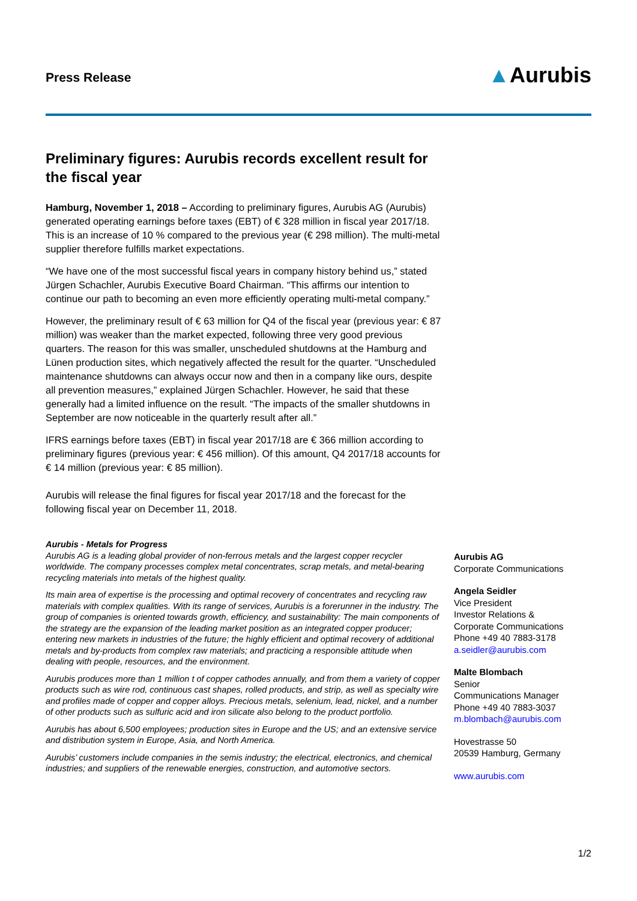Press Release ▲Aurubis
Preliminary figures: Aurubis records excellent result for the fiscal year
Hamburg, November 1, 2018 – According to preliminary figures, Aurubis AG (Aurubis) generated operating earnings before taxes (EBT) of € 328 million in fiscal year 2017/18. This is an increase of 10 % compared to the previous year (€ 298 million). The multi-metal supplier therefore fulfills market expectations.
“We have one of the most successful fiscal years in company history behind us,” stated Jürgen Schachler, Aurubis Executive Board Chairman. “This affirms our intention to continue our path to becoming an even more efficiently operating multi-metal company.”
However, the preliminary result of € 63 million for Q4 of the fiscal year (previous year: € 87 million) was weaker than the market expected, following three very good previous quarters. The reason for this was smaller, unscheduled shutdowns at the Hamburg and Lünen production sites, which negatively affected the result for the quarter. “Unscheduled maintenance shutdowns can always occur now and then in a company like ours, despite all prevention measures,” explained Jürgen Schachler. However, he said that these generally had a limited influence on the result. “The impacts of the smaller shutdowns in September are now noticeable in the quarterly result after all.”
IFRS earnings before taxes (EBT) in fiscal year 2017/18 are € 366 million according to preliminary figures (previous year: € 456 million). Of this amount, Q4 2017/18 accounts for € 14 million (previous year: € 85 million).
Aurubis will release the final figures for fiscal year 2017/18 and the forecast for the following fiscal year on December 11, 2018.
Aurubis - Metals for Progress
Aurubis AG is a leading global provider of non-ferrous metals and the largest copper recycler worldwide. The company processes complex metal concentrates, scrap metals, and metal-bearing recycling materials into metals of the highest quality.
Its main area of expertise is the processing and optimal recovery of concentrates and recycling raw materials with complex qualities. With its range of services, Aurubis is a forerunner in the industry. The group of companies is oriented towards growth, efficiency, and sustainability: The main components of the strategy are the expansion of the leading market position as an integrated copper producer; entering new markets in industries of the future; the highly efficient and optimal recovery of additional metals and by-products from complex raw materials; and practicing a responsible attitude when dealing with people, resources, and the environment.
Aurubis produces more than 1 million t of copper cathodes annually, and from them a variety of copper products such as wire rod, continuous cast shapes, rolled products, and strip, as well as specialty wire and profiles made of copper and copper alloys. Precious metals, selenium, lead, nickel, and a number of other products such as sulfuric acid and iron silicate also belong to the product portfolio.
Aurubis has about 6,500 employees; production sites in Europe and the US; and an extensive service and distribution system in Europe, Asia, and North America.
Aurubis’ customers include companies in the semis industry; the electrical, electronics, and chemical industries; and suppliers of the renewable energies, construction, and automotive sectors.
Aurubis AG
Corporate Communications
Angela Seidler
Vice President
Investor Relations &
Corporate Communications
Phone +49 40 7883-3178
a.seidler@aurubis.com
Malte Blombach
Senior
Communications Manager
Phone +49 40 7883-3037
m.blombach@aurubis.com
Hovestrasse 50
20539 Hamburg, Germany
www.aurubis.com
1/2